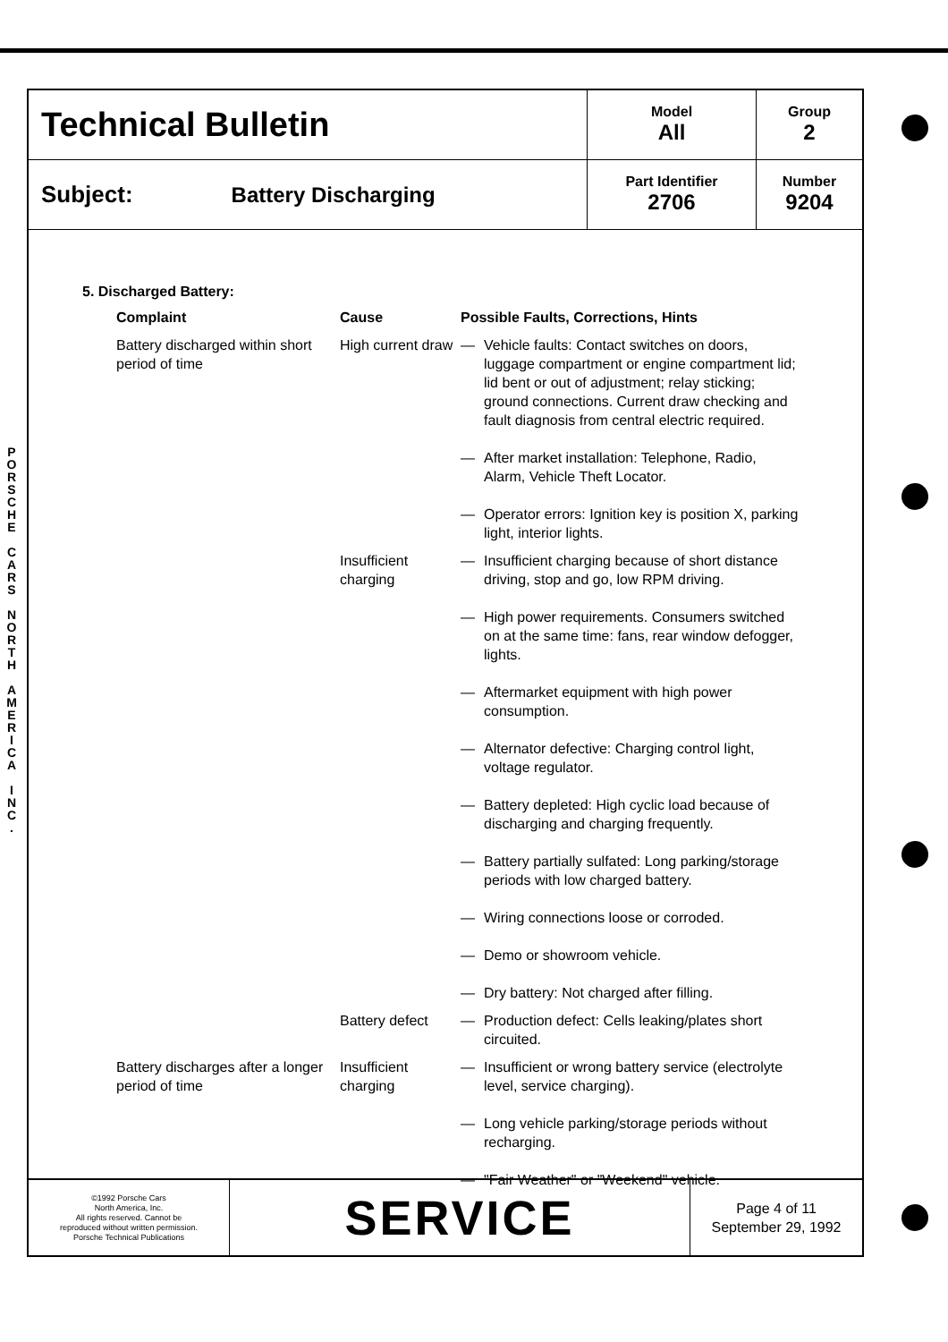P O R S C H E
C A R S
N O R T H
A M E R I C A
I N C .
| Technical Bulletin | Model All | Group 2 |
| Subject: Battery Discharging | Part Identifier 2706 | Number 9204 |
5. Discharged Battery:
| Complaint | Cause | Possible Faults, Corrections, Hints |
| --- | --- | --- |
| Battery discharged within short period of time | High current draw | — Vehicle faults: Contact switches on doors, luggage compartment or engine compartment lid; lid bent or out of adjustment; relay sticking; ground connections. Current draw checking and fault diagnosis from central electric required. — After market installation: Telephone, Radio, Alarm, Vehicle Theft Locator. — Operator errors: Ignition key is position X, parking light, interior lights. |
| | Insufficient charging | — Insufficient charging because of short distance driving, stop and go, low RPM driving. — High power requirements. Consumers switched on at the same time: fans, rear window defogger, lights. — Aftermarket equipment with high power consumption. — Alternator defective: Charging control light, voltage regulator. — Battery depleted: High cyclic load because of discharging and charging frequently. — Battery partially sulfated: Long parking/storage periods with low charged battery. — Wiring connections loose or corroded. — Demo or showroom vehicle. — Dry battery: Not charged after filling. |
| | Battery defect | — Production defect: Cells leaking/plates short circuited. |
| Battery discharges after a longer period of time | Insufficient charging | — Insufficient or wrong battery service (electrolyte level, service charging). — Long vehicle parking/storage periods without recharging. — "Fair Weather" or "Weekend" vehicle. |
| ©1992 Porsche Cars North America, Inc. All rights reserved. Cannot be reproduced without written permission. Porsche Technical Publications | SERVICE | Page 4 of 11 September 29, 1992 |